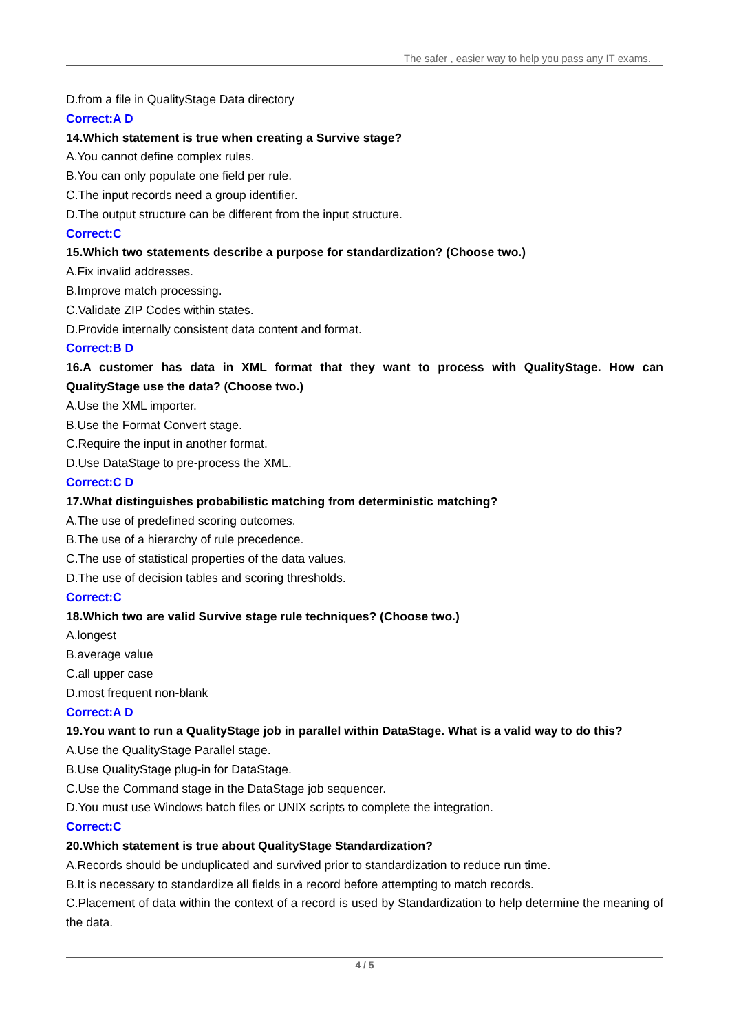The safer , easier way to help you pass any IT exams.
D.from a file in QualityStage Data directory
Correct:A D
14.Which statement is true when creating a Survive stage?
A.You cannot define complex rules.
B.You can only populate one field per rule.
C.The input records need a group identifier.
D.The output structure can be different from the input structure.
Correct:C
15.Which two statements describe a purpose for standardization? (Choose two.)
A.Fix invalid addresses.
B.Improve match processing.
C.Validate ZIP Codes within states.
D.Provide internally consistent data content and format.
Correct:B D
16.A customer has data in XML format that they want to process with QualityStage. How can QualityStage use the data? (Choose two.)
A.Use the XML importer.
B.Use the Format Convert stage.
C.Require the input in another format.
D.Use DataStage to pre-process the XML.
Correct:C D
17.What distinguishes probabilistic matching from deterministic matching?
A.The use of predefined scoring outcomes.
B.The use of a hierarchy of rule precedence.
C.The use of statistical properties of the data values.
D.The use of decision tables and scoring thresholds.
Correct:C
18.Which two are valid Survive stage rule techniques? (Choose two.)
A.longest
B.average value
C.all upper case
D.most frequent non-blank
Correct:A D
19.You want to run a QualityStage job in parallel within DataStage. What is a valid way to do this?
A.Use the QualityStage Parallel stage.
B.Use QualityStage plug-in for DataStage.
C.Use the Command stage in the DataStage job sequencer.
D.You must use Windows batch files or UNIX scripts to complete the integration.
Correct:C
20.Which statement is true about QualityStage Standardization?
A.Records should be unduplicated and survived prior to standardization to reduce run time.
B.It is necessary to standardize all fields in a record before attempting to match records.
C.Placement of data within the context of a record is used by Standardization to help determine the meaning of the data.
4 / 5